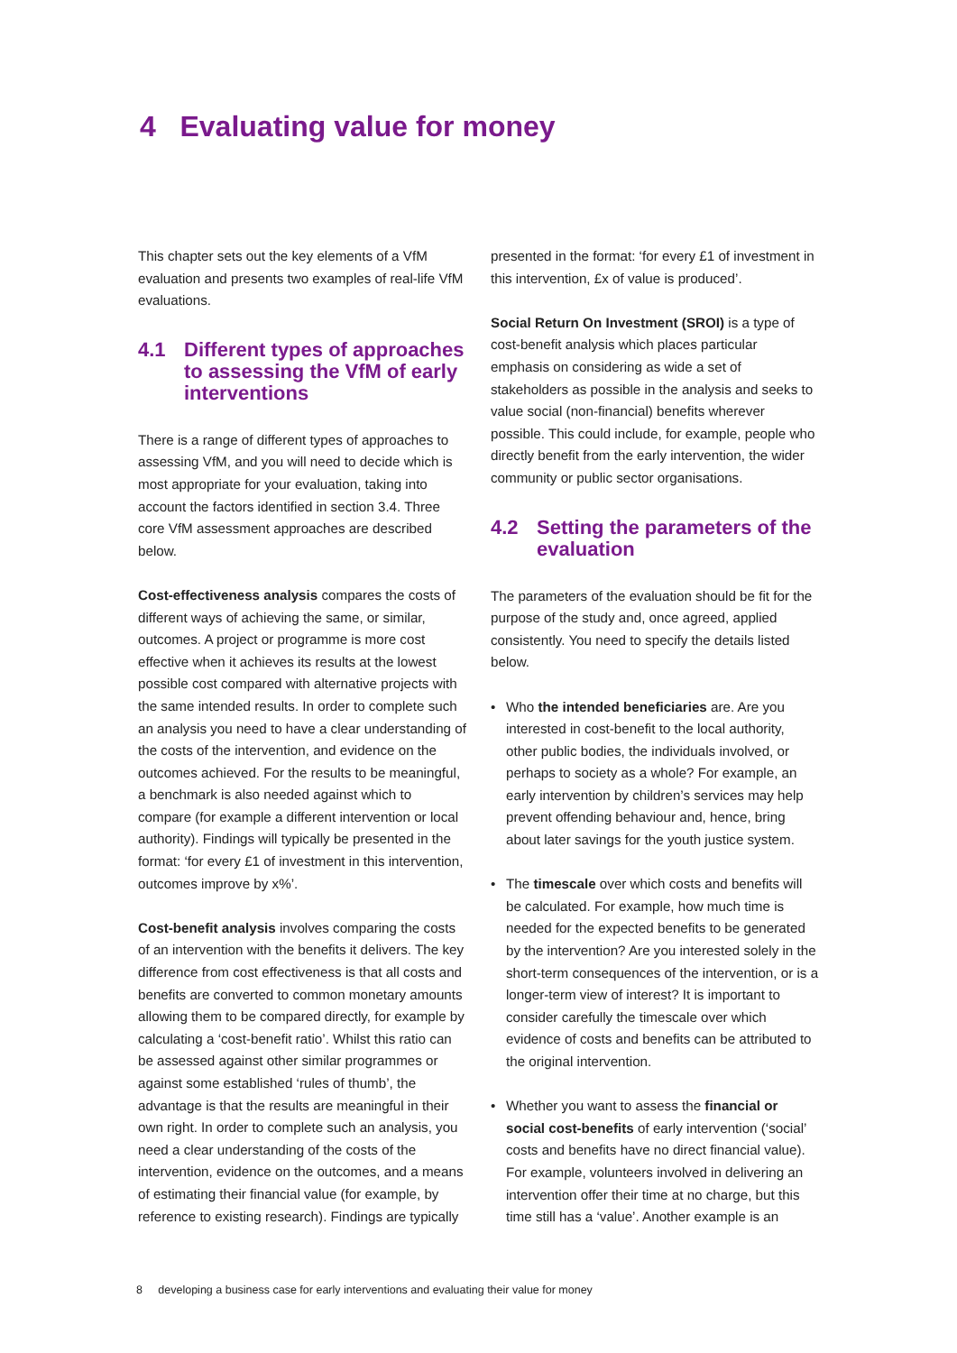4 Evaluating value for money
This chapter sets out the key elements of a VfM evaluation and presents two examples of real-life VfM evaluations.
4.1 Different types of approaches to assessing the VfM of early interventions
There is a range of different types of approaches to assessing VfM, and you will need to decide which is most appropriate for your evaluation, taking into account the factors identified in section 3.4. Three core VfM assessment approaches are described below.
Cost-effectiveness analysis compares the costs of different ways of achieving the same, or similar, outcomes. A project or programme is more cost effective when it achieves its results at the lowest possible cost compared with alternative projects with the same intended results. In order to complete such an analysis you need to have a clear understanding of the costs of the intervention, and evidence on the outcomes achieved. For the results to be meaningful, a benchmark is also needed against which to compare (for example a different intervention or local authority). Findings will typically be presented in the format: ‘for every £1 of investment in this intervention, outcomes improve by x%’.
Cost-benefit analysis involves comparing the costs of an intervention with the benefits it delivers. The key difference from cost effectiveness is that all costs and benefits are converted to common monetary amounts allowing them to be compared directly, for example by calculating a ‘cost-benefit ratio’. Whilst this ratio can be assessed against other similar programmes or against some established ‘rules of thumb’, the advantage is that the results are meaningful in their own right. In order to complete such an analysis, you need a clear understanding of the costs of the intervention, evidence on the outcomes, and a means of estimating their financial value (for example, by reference to existing research). Findings are typically
presented in the format: ‘for every £1 of investment in this intervention, £x of value is produced’.
Social Return On Investment (SROI) is a type of cost-benefit analysis which places particular emphasis on considering as wide a set of stakeholders as possible in the analysis and seeks to value social (non-financial) benefits wherever possible. This could include, for example, people who directly benefit from the early intervention, the wider community or public sector organisations.
4.2 Setting the parameters of the evaluation
The parameters of the evaluation should be fit for the purpose of the study and, once agreed, applied consistently. You need to specify the details listed below.
• Who the intended beneficiaries are. Are you interested in cost-benefit to the local authority, other public bodies, the individuals involved, or perhaps to society as a whole? For example, an early intervention by children’s services may help prevent offending behaviour and, hence, bring about later savings for the youth justice system.
• The timescale over which costs and benefits will be calculated. For example, how much time is needed for the expected benefits to be generated by the intervention? Are you interested solely in the short-term consequences of the intervention, or is a longer-term view of interest? It is important to consider carefully the timescale over which evidence of costs and benefits can be attributed to the original intervention.
• Whether you want to assess the financial or social cost-benefits of early intervention (‘social’ costs and benefits have no direct financial value). For example, volunteers involved in delivering an intervention offer their time at no charge, but this time still has a ‘value’. Another example is an
8 developing a business case for early interventions and evaluating their value for money